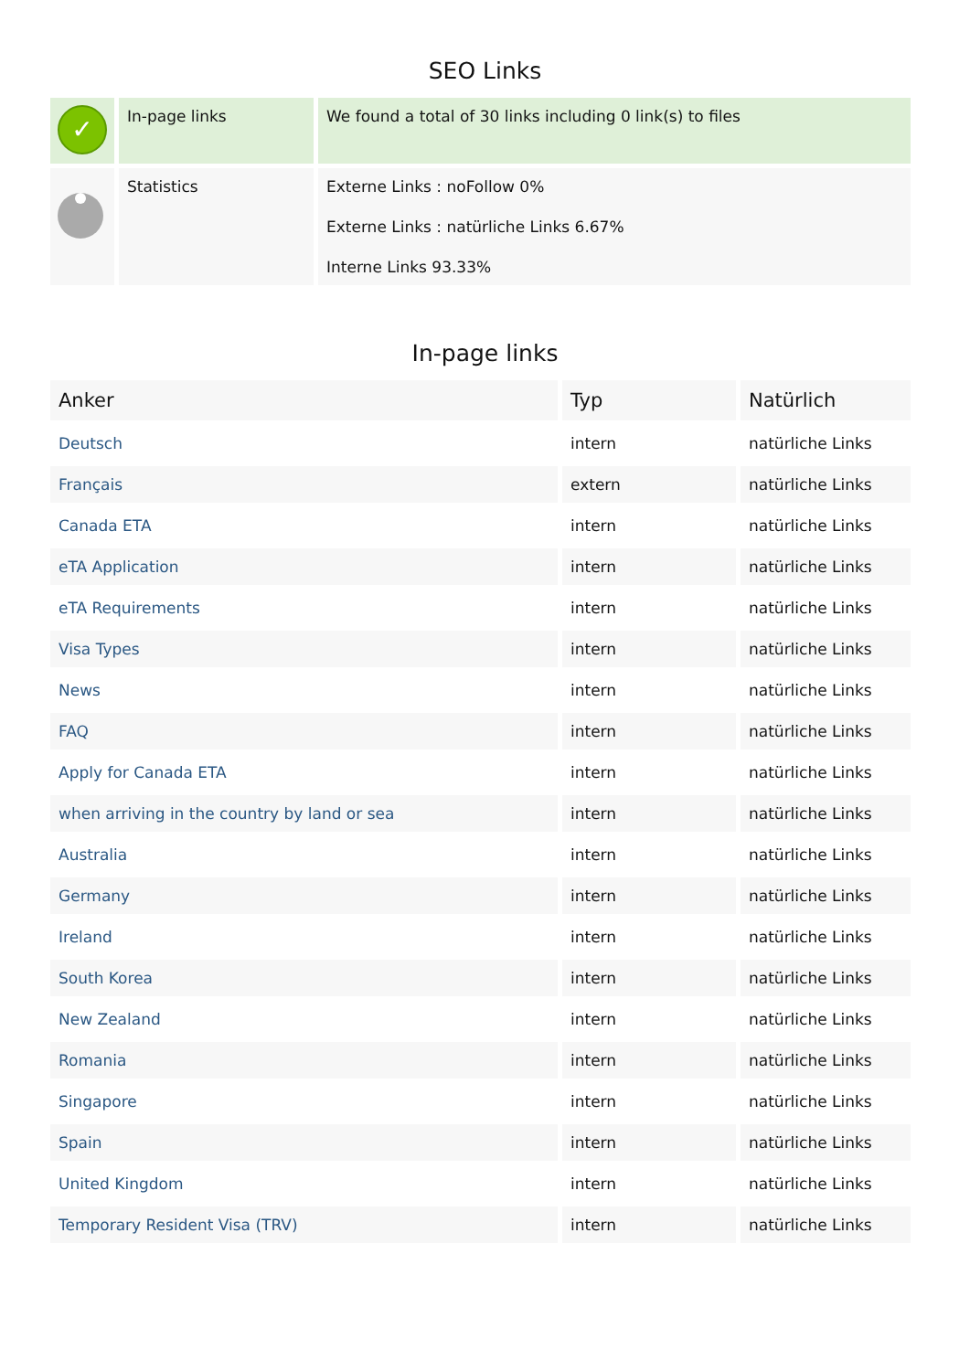SEO Links
| ✓ | In-page links | We found a total of 30 links including 0 link(s) to files |
| | Statistics | Externe Links : noFollow 0% Externe Links : natürliche Links 6.67% Interne Links 93.33% |
In-page links
| Anker | Typ | Natürlich |
| --- | --- | --- |
| Deutsch | intern | natürliche Links |
| Français | extern | natürliche Links |
| Canada ETA | intern | natürliche Links |
| eTA Application | intern | natürliche Links |
| eTA Requirements | intern | natürliche Links |
| Visa Types | intern | natürliche Links |
| News | intern | natürliche Links |
| FAQ | intern | natürliche Links |
| Apply for Canada ETA | intern | natürliche Links |
| when arriving in the country by land or sea | intern | natürliche Links |
| Australia | intern | natürliche Links |
| Germany | intern | natürliche Links |
| Ireland | intern | natürliche Links |
| South Korea | intern | natürliche Links |
| New Zealand | intern | natürliche Links |
| Romania | intern | natürliche Links |
| Singapore | intern | natürliche Links |
| Spain | intern | natürliche Links |
| United Kingdom | intern | natürliche Links |
| Temporary Resident Visa (TRV) | intern | natürliche Links |